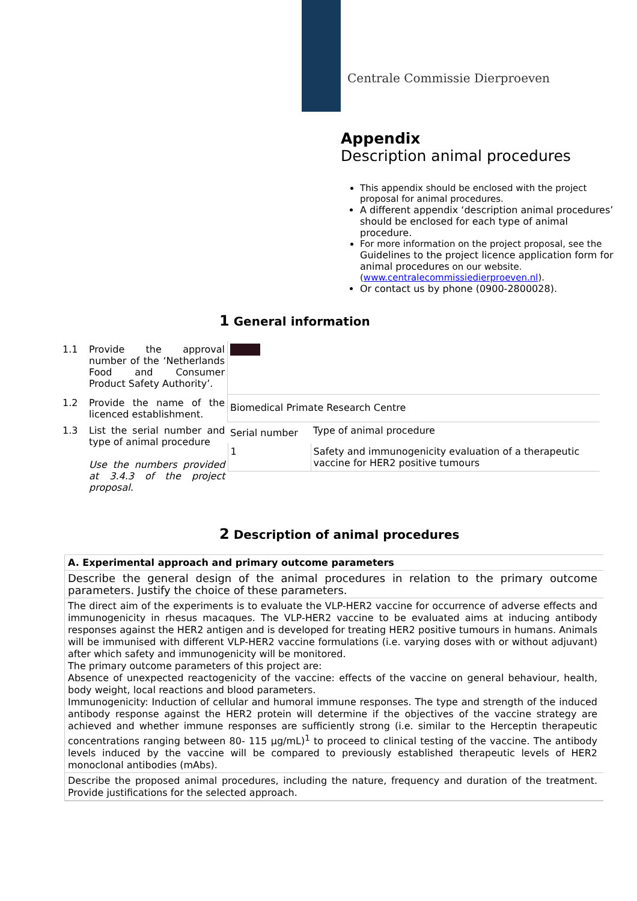Centrale Commissie Dierproeven
Appendix
Description animal procedures
This appendix should be enclosed with the project proposal for animal procedures.
A different appendix ‘description animal procedures’ should be enclosed for each type of animal procedure.
For more information on the project proposal, see the Guidelines to the project licence application form for animal procedures on our website. (www.centralecommissiedierproeven.nl).
Or contact us by phone (0900-2800028).
1 General information
| 1.1 | Provide the approval number of the ‘Netherlands Food and Consumer Product Safety Authority’. | |
| 1.2 | Provide the name of the licenced establishment. | Biomedical Primate Research Centre |
| 1.3 | List the serial number and type of animal procedure Use the numbers provided at 3.4.3 of the project proposal. | / Serial number / Type of animal procedure / / 1 / Safety and immunogenicity evaluation of a therapeutic vaccine for HER2 positive tumours / |
2 Description of animal procedures
A. Experimental approach and primary outcome parameters
Describe the general design of the animal procedures in relation to the primary outcome parameters. Justify the choice of these parameters.
The direct aim of the experiments is to evaluate the VLP-HER2 vaccine for occurrence of adverse effects and immunogenicity in rhesus macaques. The VLP-HER2 vaccine to be evaluated aims at inducing antibody responses against the HER2 antigen and is developed for treating HER2 positive tumours in humans. Animals will be immunised with different VLP-HER2 vaccine formulations (i.e. varying doses with or without adjuvant) after which safety and immunogenicity will be monitored.
The primary outcome parameters of this project are:
Absence of unexpected reactogenicity of the vaccine: effects of the vaccine on general behaviour, health, body weight, local reactions and blood parameters.
Immunogenicity: Induction of cellular and humoral immune responses. The type and strength of the induced antibody response against the HER2 protein will determine if the objectives of the vaccine strategy are achieved and whether immune responses are sufficiently strong (i.e. similar to the Herceptin therapeutic concentrations ranging between 80- 115 µg/mL)<sup>1</sup> to proceed to clinical testing of the vaccine. The antibody levels induced by the vaccine will be compared to previously established therapeutic levels of HER2 monoclonal antibodies (mAbs).
Describe the proposed animal procedures, including the nature, frequency and duration of the treatment. Provide justifications for the selected approach.